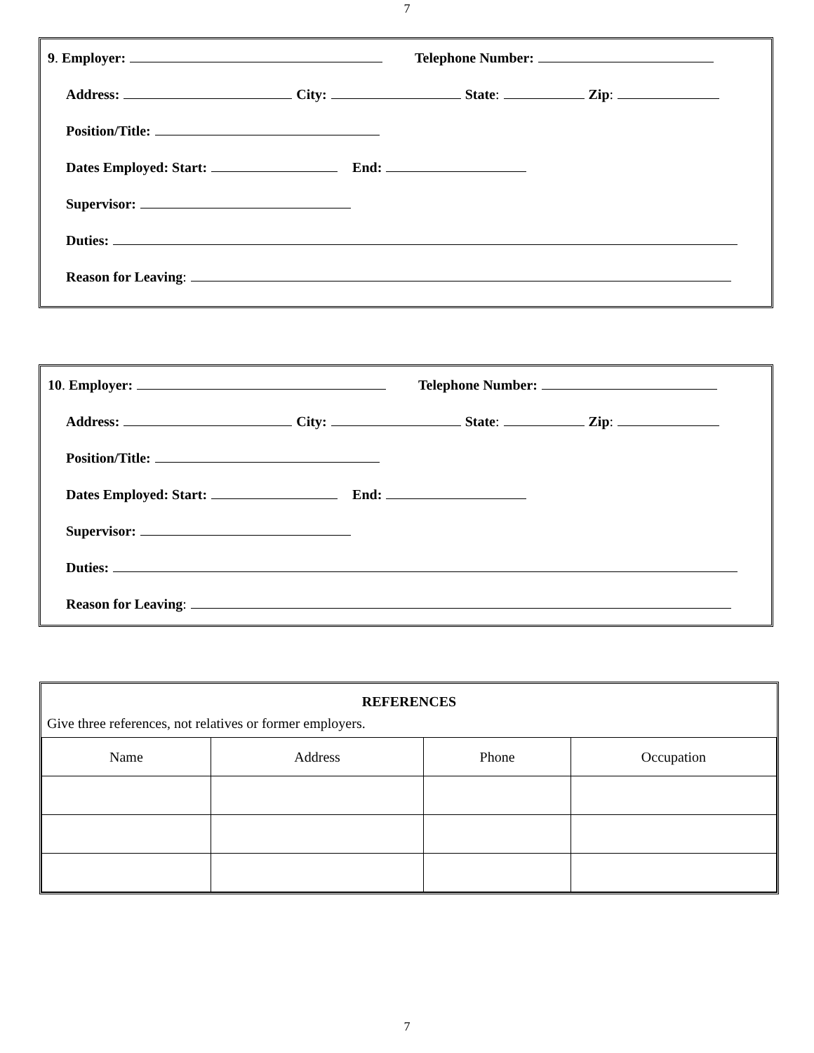7
9. Employer: Telephone Number:
Address: City: State: Zip:
Position/Title:
Dates Employed: Start: End:
Supervisor:
Duties:
Reason for Leaving:
10. Employer: Telephone Number:
Address: City: State: Zip:
Position/Title:
Dates Employed: Start: End:
Supervisor:
Duties:
Reason for Leaving:
REFERENCES
Give three references, not relatives or former employers.
| Name | Address | Phone | Occupation |
| --- | --- | --- | --- |
7